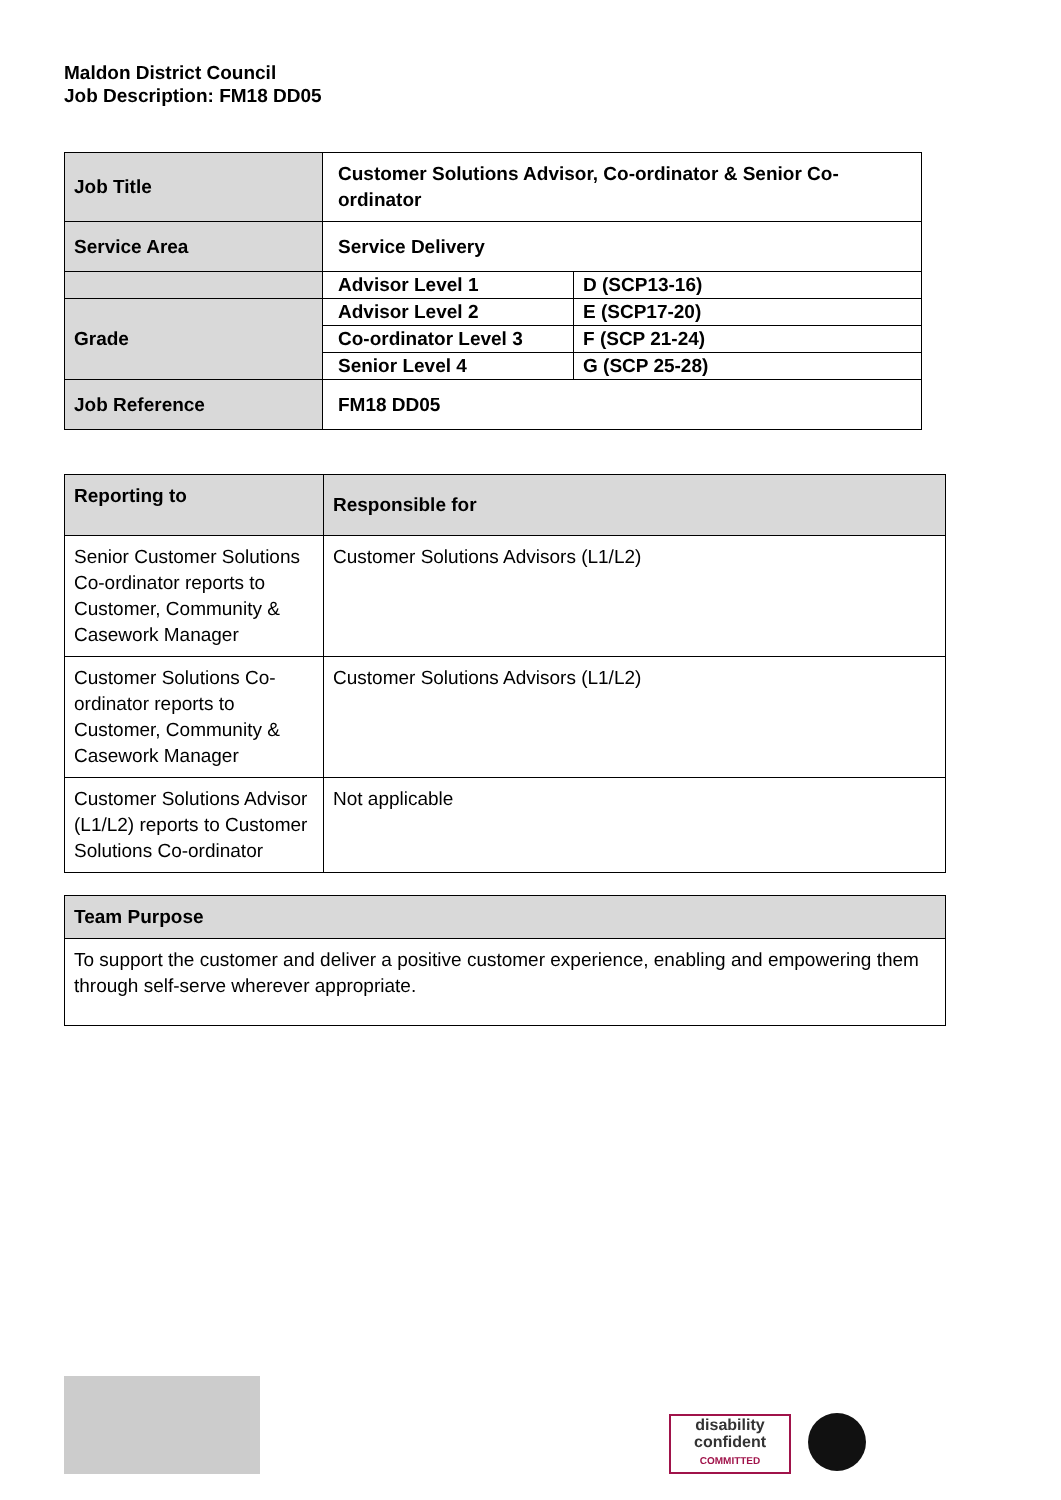Maldon District Council
Job Description: FM18 DD05
| Job Title | Customer Solutions Advisor, Co-ordinator & Senior Co-ordinator | |
| Service Area | Service Delivery | |
| | Advisor Level 1 | D (SCP13-16) |
| Grade | Advisor Level 2 | E (SCP17-20) |
| | Co-ordinator Level 3 | F (SCP 21-24) |
| | Senior Level 4 | G (SCP 25-28) |
| Job Reference | FM18 DD05 | |
| Reporting to | Responsible for |
| --- | --- |
| Senior Customer Solutions Co-ordinator reports to Customer, Community & Casework Manager | Customer Solutions Advisors (L1/L2) |
| Customer Solutions Co-ordinator reports to Customer, Community & Casework Manager | Customer Solutions Advisors (L1/L2) |
| Customer Solutions Advisor (L1/L2) reports to Customer Solutions Co-ordinator | Not applicable |
| Team Purpose |
| --- |
| To support the customer and deliver a positive customer experience, enabling and empowering them through self-serve wherever appropriate. |
disability
confident
COMMITTED